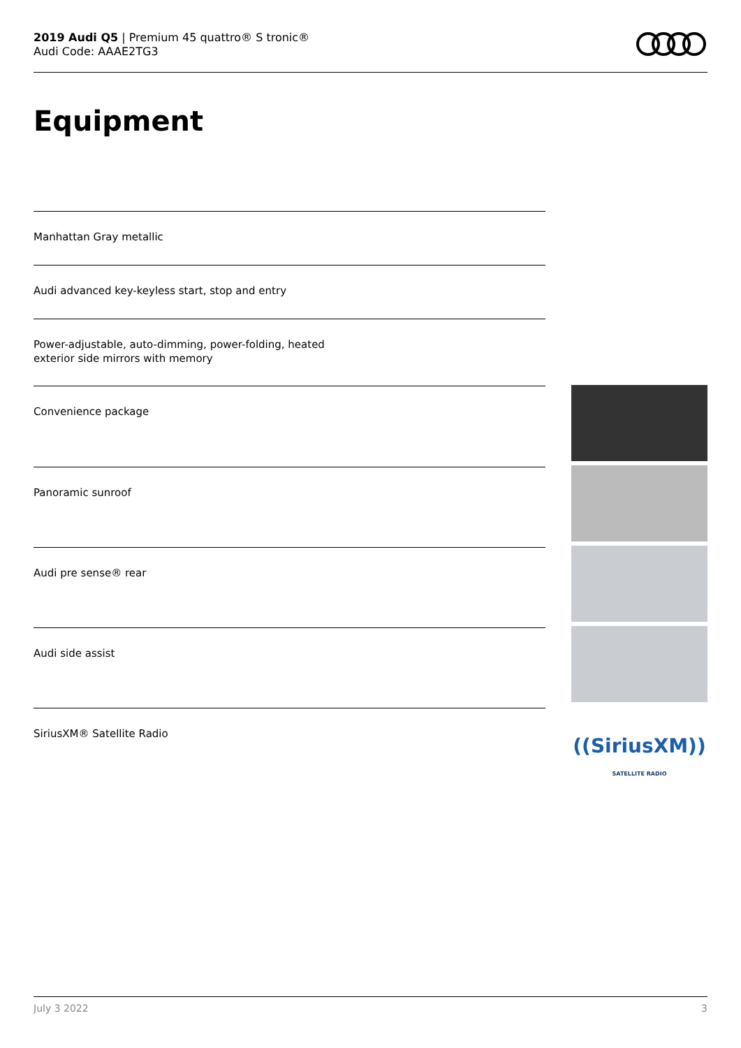2019 Audi Q5 | Premium 45 quattro® S tronic®
Audi Code: AAAE2TG3
Equipment
Manhattan Gray metallic
Audi advanced key-keyless start, stop and entry
Power-adjustable, auto-dimming, power-folding, heated
exterior side mirrors with memory
Convenience package
Panoramic sunroof
Audi pre sense® rear
Audi side assist
SiriusXM® Satellite Radio
((SiriusXM))
SATELLITE RADIO
July 3 2022 3